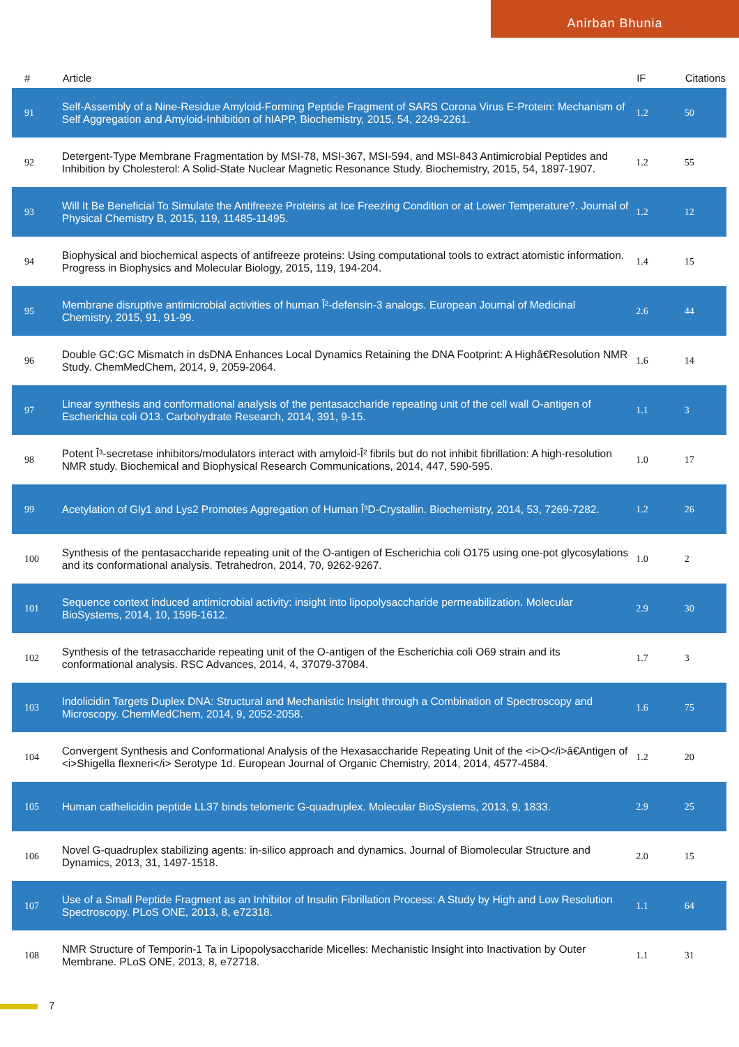Anirban Bhunia
| # | Article | IF | Citations |
| --- | --- | --- | --- |
| 91 | Self-Assembly of a Nine-Residue Amyloid-Forming Peptide Fragment of SARS Corona Virus E-Protein: Mechanism of Self Aggregation and Amyloid-Inhibition of hIAPP. Biochemistry, 2015, 54, 2249-2261. | 1.2 | 50 |
| 92 | Detergent-Type Membrane Fragmentation by MSI-78, MSI-367, MSI-594, and MSI-843 Antimicrobial Peptides and Inhibition by Cholesterol: A Solid-State Nuclear Magnetic Resonance Study. Biochemistry, 2015, 54, 1897-1907. | 1.2 | 55 |
| 93 | Will It Be Beneficial To Simulate the Antifreeze Proteins at Ice Freezing Condition or at Lower Temperature?. Journal of Physical Chemistry B, 2015, 119, 11485-11495. | 1.2 | 12 |
| 94 | Biophysical and biochemical aspects of antifreeze proteins: Using computational tools to extract atomistic information. Progress in Biophysics and Molecular Biology, 2015, 119, 194-204. | 1.4 | 15 |
| 95 | Membrane disruptive antimicrobial activities of human Î²-defensin-3 analogs. European Journal of Medicinal Chemistry, 2015, 91, 91-99. | 2.6 | 44 |
| 96 | Double GC:GC Mismatch in dsDNA Enhances Local Dynamics Retaining the DNA Footprint: A Highâ€Resolution NMR Study. ChemMedChem, 2014, 9, 2059-2064. | 1.6 | 14 |
| 97 | Linear synthesis and conformational analysis of the pentasaccharide repeating unit of the cell wall O-antigen of Escherichia coli O13. Carbohydrate Research, 2014, 391, 9-15. | 1.1 | 3 |
| 98 | Potent Î³-secretase inhibitors/modulators interact with amyloid-Î² fibrils but do not inhibit fibrillation: A high-resolution NMR study. Biochemical and Biophysical Research Communications, 2014, 447, 590-595. | 1.0 | 17 |
| 99 | Acetylation of Gly1 and Lys2 Promotes Aggregation of Human Î³D-Crystallin. Biochemistry, 2014, 53, 7269-7282. | 1.2 | 26 |
| 100 | Synthesis of the pentasaccharide repeating unit of the O-antigen of Escherichia coli O175 using one-pot glycosylations and its conformational analysis. Tetrahedron, 2014, 70, 9262-9267. | 1.0 | 2 |
| 101 | Sequence context induced antimicrobial activity: insight into lipopolysaccharide permeabilization. Molecular BioSystems, 2014, 10, 1596-1612. | 2.9 | 30 |
| 102 | Synthesis of the tetrasaccharide repeating unit of the O-antigen of the Escherichia coli O69 strain and its conformational analysis. RSC Advances, 2014, 4, 37079-37084. | 1.7 | 3 |
| 103 | Indolicidin Targets Duplex DNA: Structural and Mechanistic Insight through a Combination of Spectroscopy and Microscopy. ChemMedChem, 2014, 9, 2052-2058. | 1.6 | 75 |
| 104 | Convergent Synthesis and Conformational Analysis of the Hexasaccharide Repeating Unit of the <i>O</i>â€Antigen of <i>Shigella flexneri</i> Serotype 1d. European Journal of Organic Chemistry, 2014, 2014, 4577-4584. | 1.2 | 20 |
| 105 | Human cathelicidin peptide LL37 binds telomeric G-quadruplex. Molecular BioSystems, 2013, 9, 1833. | 2.9 | 25 |
| 106 | Novel G-quadruplex stabilizing agents: in-silico approach and dynamics. Journal of Biomolecular Structure and Dynamics, 2013, 31, 1497-1518. | 2.0 | 15 |
| 107 | Use of a Small Peptide Fragment as an Inhibitor of Insulin Fibrillation Process: A Study by High and Low Resolution Spectroscopy. PLoS ONE, 2013, 8, e72318. | 1.1 | 64 |
| 108 | NMR Structure of Temporin-1 Ta in Lipopolysaccharide Micelles: Mechanistic Insight into Inactivation by Outer Membrane. PLoS ONE, 2013, 8, e72718. | 1.1 | 31 |
7